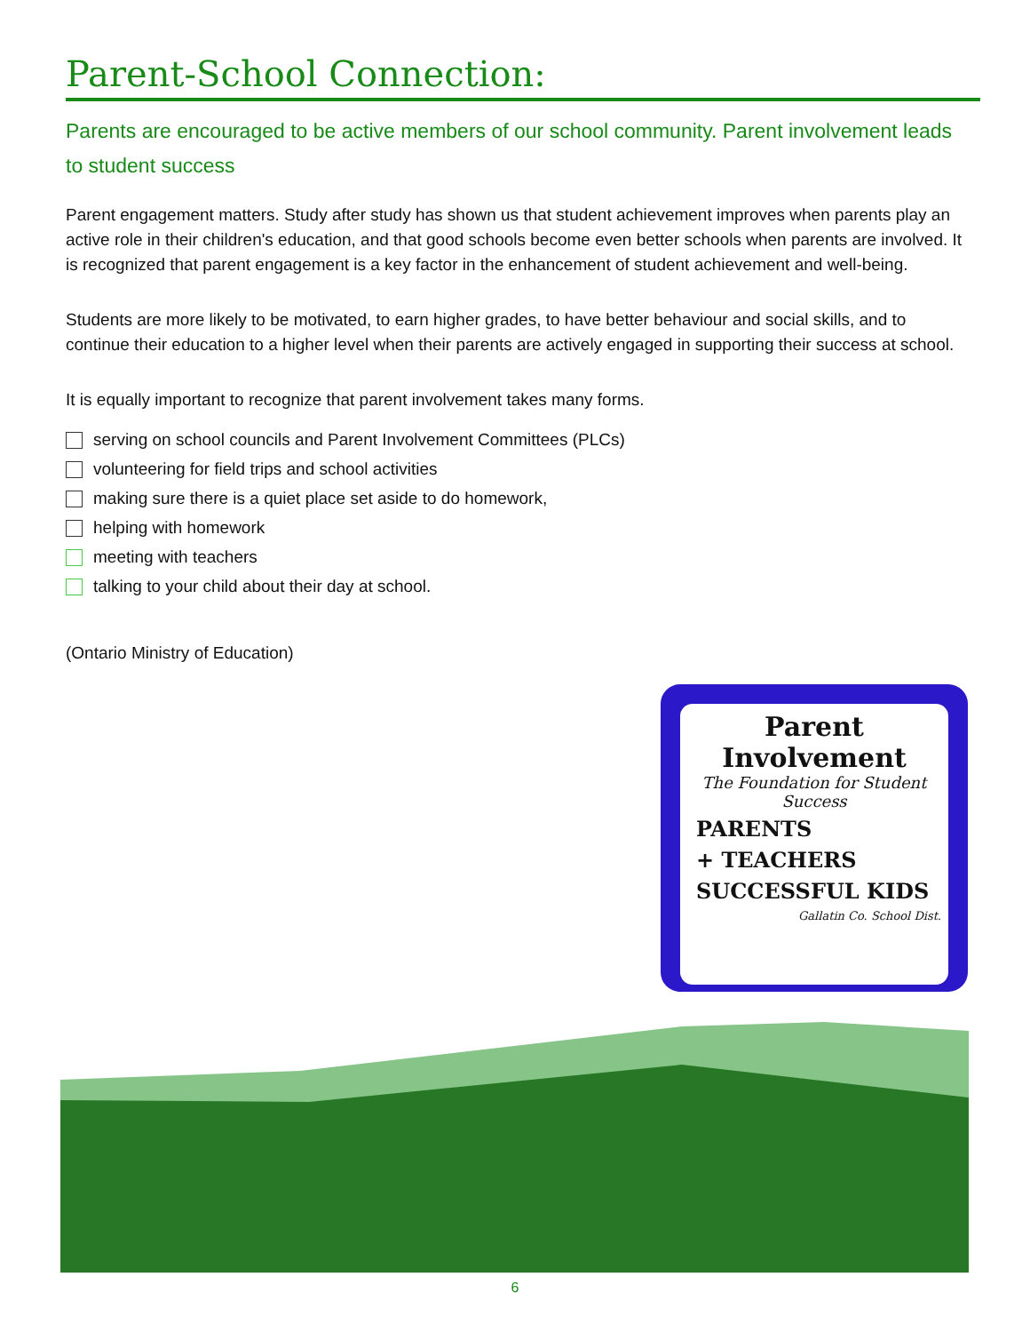Parent-School Connection:
Parents are encouraged to be active members of our school community. Parent involvement leads to student success
Parent engagement matters. Study after study has shown us that student achievement improves when parents play an active role in their children's education, and that good schools become even better schools when parents are involved. It is recognized that parent engagement is a key factor in the enhancement of student achievement and well-being.
Students are more likely to be motivated, to earn higher grades, to have better behaviour and social skills, and to continue their education to a higher level when their parents are actively engaged in supporting their success at school.
It is equally important to recognize that parent involvement takes many forms.
serving on school councils and Parent Involvement Committees (PLCs)
volunteering for field trips and school activities
making sure there is a quiet place set aside to do homework,
helping with homework
meeting with teachers
talking to your child about their day at school.
(Ontario Ministry of Education)
Parent Involvement
The Foundation for Student Success
PARENTS
+ TEACHERS
SUCCESSFUL KIDS
Gallatin Co. School Dist.
6